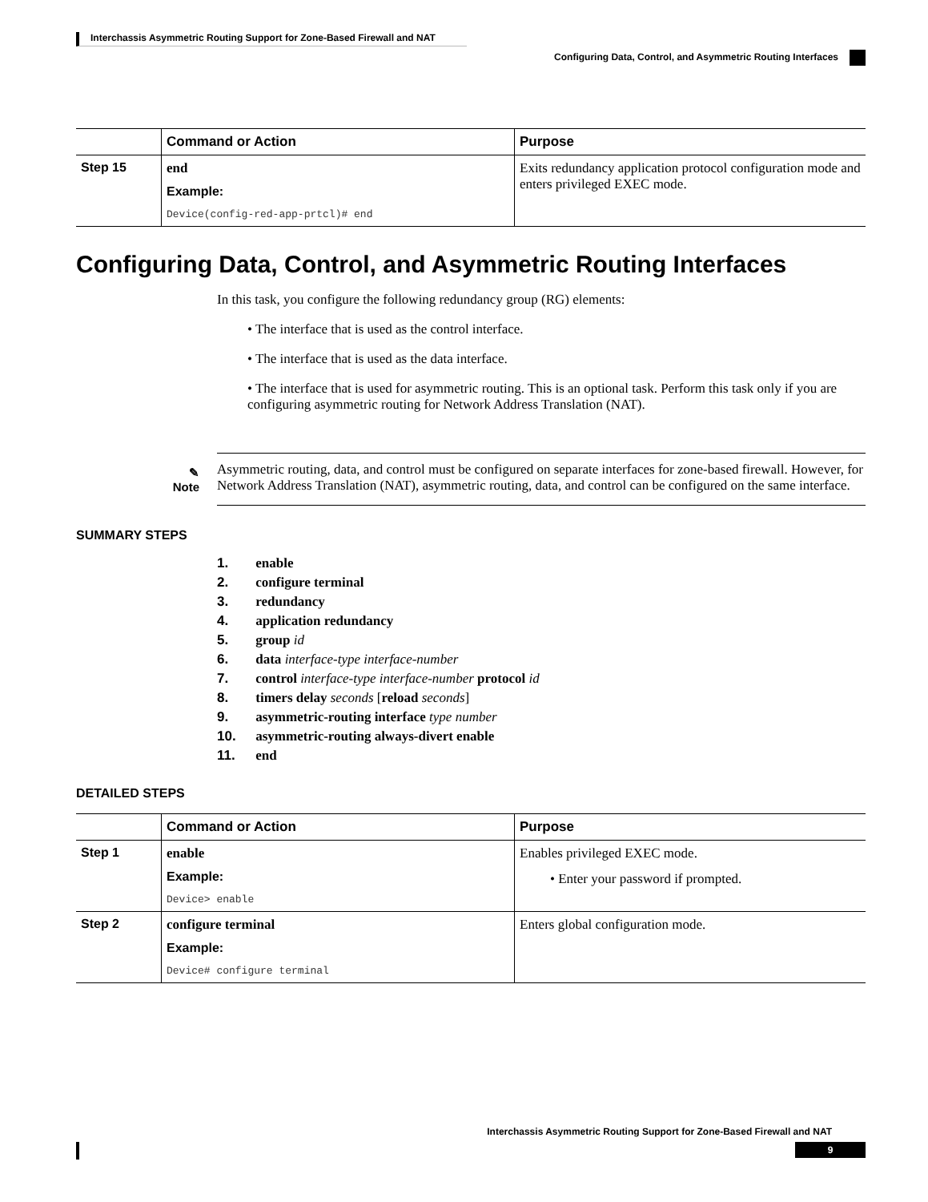Interchassis Asymmetric Routing Support for Zone-Based Firewall and NAT
Configuring Data, Control, and Asymmetric Routing Interfaces
| | Command or Action | Purpose |
| --- | --- | --- |
| Step 15 | end Example: Device(config-red-app-prtcl)# end | Exits redundancy application protocol configuration mode and enters privileged EXEC mode. |
Configuring Data, Control, and Asymmetric Routing Interfaces
In this task, you configure the following redundancy group (RG) elements:
• The interface that is used as the control interface.
• The interface that is used as the data interface.
• The interface that is used for asymmetric routing. This is an optional task. Perform this task only if you are configuring asymmetric routing for Network Address Translation (NAT).
✎
Note
Asymmetric routing, data, and control must be configured on separate interfaces for zone-based firewall. However, for Network Address Translation (NAT), asymmetric routing, data, and control can be configured on the same interface.
SUMMARY STEPS
1. enable
2. configure terminal
3. redundancy
4. application redundancy
5. group id
6. data interface-type interface-number
7. control interface-type interface-number protocol id
8. timers delay seconds [reload seconds]
9. asymmetric-routing interface type number
10. asymmetric-routing always-divert enable
11. end
DETAILED STEPS
| | Command or Action | Purpose |
| --- | --- | --- |
| Step 1 | enable Example: Device> enable | Enables privileged EXEC mode. • Enter your password if prompted. |
| Step 2 | configure terminal Example: Device# configure terminal | Enters global configuration mode. |
Interchassis Asymmetric Routing Support for Zone-Based Firewall and NAT
9